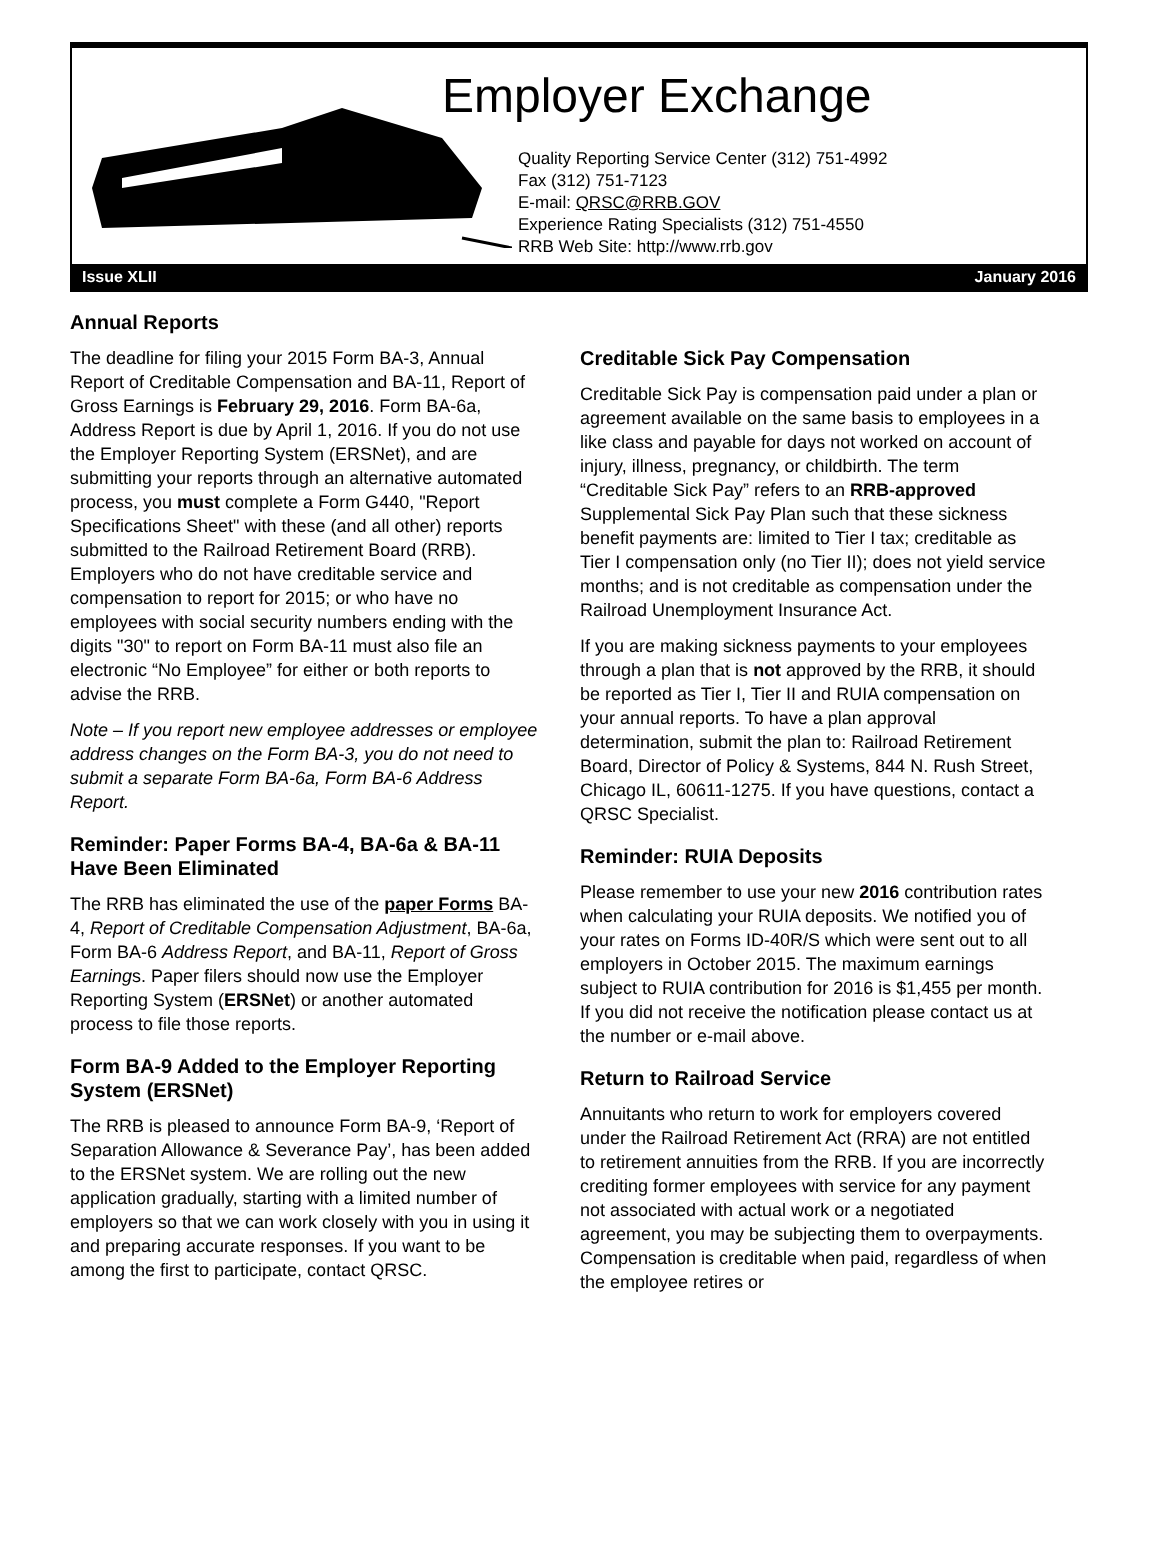Employer Exchange
Quality Reporting Service Center (312) 751-4992
Fax (312) 751-7123
E-mail: QRSC@RRB.GOV
Experience Rating Specialists (312) 751-4550
RRB Web Site: http://www.rrb.gov
Issue XLII January 2016
Annual Reports
The deadline for filing your 2015 Form BA-3, Annual Report of Creditable Compensation and BA-11, Report of Gross Earnings is February 29, 2016. Form BA-6a, Address Report is due by April 1, 2016. If you do not use the Employer Reporting System (ERSNet), and are submitting your reports through an alternative automated process, you must complete a Form G440, "Report Specifications Sheet" with these (and all other) reports submitted to the Railroad Retirement Board (RRB). Employers who do not have creditable service and compensation to report for 2015; or who have no employees with social security numbers ending with the digits "30" to report on Form BA-11 must also file an electronic “No Employee” for either or both reports to advise the RRB.
Note – If you report new employee addresses or employee address changes on the Form BA-3, you do not need to submit a separate Form BA-6a, Form BA-6 Address Report.
Reminder: Paper Forms BA-4, BA-6a & BA-11 Have Been Eliminated
The RRB has eliminated the use of the paper Forms BA-4, Report of Creditable Compensation Adjustment, BA-6a, Form BA-6 Address Report, and BA-11, Report of Gross Earnings. Paper filers should now use the Employer Reporting System (ERSNet) or another automated process to file those reports.
Form BA-9 Added to the Employer Reporting System (ERSNet)
The RRB is pleased to announce Form BA-9, ‘Report of Separation Allowance & Severance Pay’, has been added to the ERSNet system. We are rolling out the new application gradually, starting with a limited number of employers so that we can work closely with you in using it and preparing accurate responses. If you want to be among the first to participate, contact QRSC.
Creditable Sick Pay Compensation
Creditable Sick Pay is compensation paid under a plan or agreement available on the same basis to employees in a like class and payable for days not worked on account of injury, illness, pregnancy, or childbirth. The term “Creditable Sick Pay” refers to an RRB-approved Supplemental Sick Pay Plan such that these sickness benefit payments are: limited to Tier I tax; creditable as Tier I compensation only (no Tier II); does not yield service months; and is not creditable as compensation under the Railroad Unemployment Insurance Act.
If you are making sickness payments to your employees through a plan that is not approved by the RRB, it should be reported as Tier I, Tier II and RUIA compensation on your annual reports. To have a plan approval determination, submit the plan to: Railroad Retirement Board, Director of Policy & Systems, 844 N. Rush Street, Chicago IL, 60611-1275. If you have questions, contact a QRSC Specialist.
Reminder: RUIA Deposits
Please remember to use your new 2016 contribution rates when calculating your RUIA deposits. We notified you of your rates on Forms ID-40R/S which were sent out to all employers in October 2015. The maximum earnings subject to RUIA contribution for 2016 is $1,455 per month. If you did not receive the notification please contact us at the number or e-mail above.
Return to Railroad Service
Annuitants who return to work for employers covered under the Railroad Retirement Act (RRA) are not entitled to retirement annuities from the RRB. If you are incorrectly crediting former employees with service for any payment not associated with actual work or a negotiated agreement, you may be subjecting them to overpayments. Compensation is creditable when paid, regardless of when the employee retires or